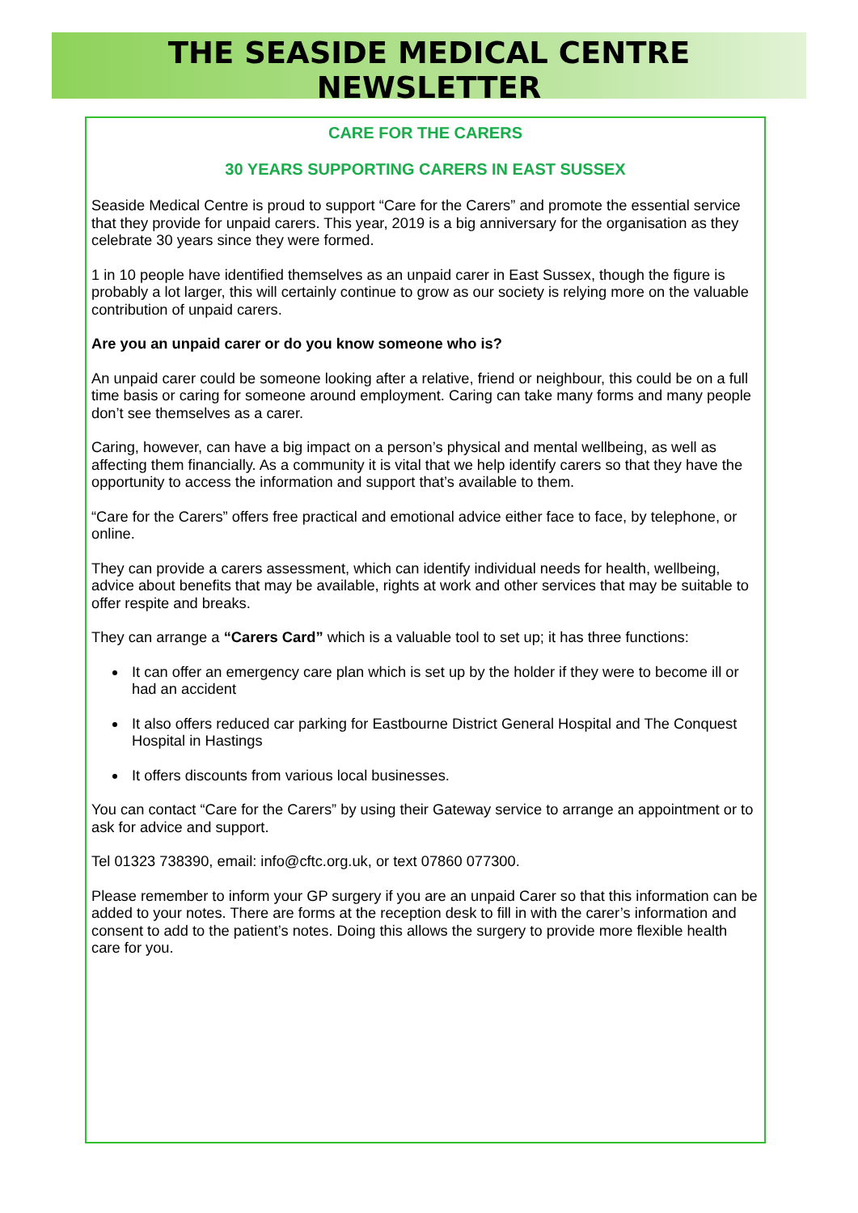THE SEASIDE MEDICAL CENTRE NEWSLETTER
CARE FOR THE CARERS
30 YEARS SUPPORTING CARERS IN EAST SUSSEX
Seaside Medical Centre is proud to support “Care for the Carers” and promote the essential service that they provide for unpaid carers. This year, 2019 is a big anniversary for the organisation as they celebrate 30 years since they were formed.
1 in 10 people have identified themselves as an unpaid carer in East Sussex, though the figure is probably a lot larger, this will certainly continue to grow as our society is relying more on the valuable contribution of unpaid carers.
Are you an unpaid carer or do you know someone who is?
An unpaid carer could be someone looking after a relative, friend or neighbour, this could be on a full time basis or caring for someone around employment. Caring can take many forms and many people don’t see themselves as a carer.
Caring, however, can have a big impact on a person’s physical and mental wellbeing, as well as affecting them financially. As a community it is vital that we help identify carers so that they have the opportunity to access the information and support that’s available to them.
“Care for the Carers” offers free practical and emotional advice either face to face, by telephone, or online.
They can provide a carers assessment, which can identify individual needs for health, wellbeing, advice about benefits that may be available, rights at work and other services that may be suitable to offer respite and breaks.
They can arrange a “Carers Card” which is a valuable tool to set up; it has three functions:
It can offer an emergency care plan which is set up by the holder if they were to become ill or had an accident
It also offers reduced car parking for Eastbourne District General Hospital and The Conquest Hospital in Hastings
It offers discounts from various local businesses.
You can contact “Care for the Carers” by using their Gateway service to arrange an appointment or to ask for advice and support.
Tel 01323 738390, email: info@cftc.org.uk, or text 07860 077300.
Please remember to inform your GP surgery if you are an unpaid Carer so that this information can be added to your notes. There are forms at the reception desk to fill in with the carer’s information and consent to add to the patient’s notes. Doing this allows the surgery to provide more flexible health care for you.